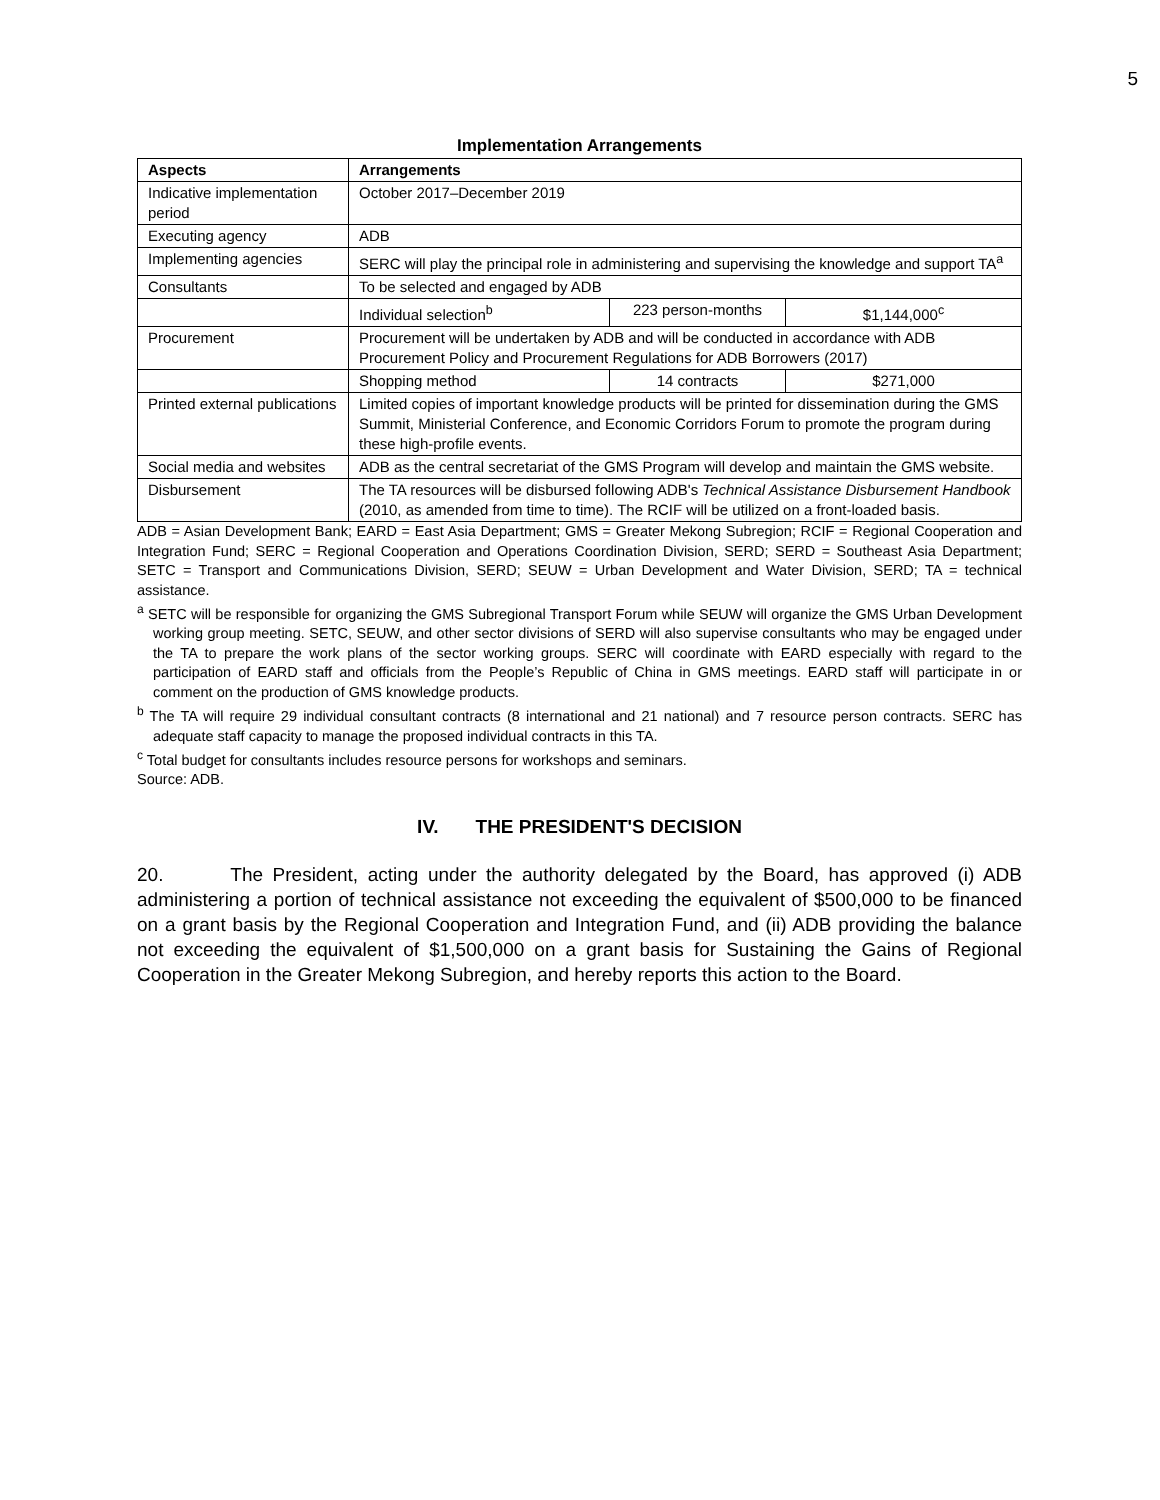5
Implementation Arrangements
| Aspects | Arrangements | | |
| --- | --- | --- | --- |
| Indicative implementation period | October 2017–December 2019 | | |
| Executing agency | ADB | | |
| Implementing agencies | SERC will play the principal role in administering and supervising the knowledge and support TA<sup>a</sup> | | |
| Consultants | To be selected and engaged by ADB | | |
| | Individual selection<sup>b</sup> | 223 person-months | $1,144,000<sup>c</sup> |
| Procurement | Procurement will be undertaken by ADB and will be conducted in accordance with ADB Procurement Policy and Procurement Regulations for ADB Borrowers (2017) | | |
| | Shopping method | 14 contracts | $271,000 |
| Printed external publications | Limited copies of important knowledge products will be printed for dissemination during the GMS Summit, Ministerial Conference, and Economic Corridors Forum to promote the program during these high-profile events. | | |
| Social media and websites | ADB as the central secretariat of the GMS Program will develop and maintain the GMS website. | | |
| Disbursement | The TA resources will be disbursed following ADB's Technical Assistance Disbursement Handbook (2010, as amended from time to time). The RCIF will be utilized on a front-loaded basis. | | |
ADB = Asian Development Bank; EARD = East Asia Department; GMS = Greater Mekong Subregion; RCIF = Regional Cooperation and Integration Fund; SERC = Regional Cooperation and Operations Coordination Division, SERD; SERD = Southeast Asia Department; SETC = Transport and Communications Division, SERD; SEUW = Urban Development and Water Division, SERD; TA = technical assistance.
<sup>a</sup> SETC will be responsible for organizing the GMS Subregional Transport Forum while SEUW will organize the GMS Urban Development working group meeting. SETC, SEUW, and other sector divisions of SERD will also supervise consultants who may be engaged under the TA to prepare the work plans of the sector working groups. SERC will coordinate with EARD especially with regard to the participation of EARD staff and officials from the People’s Republic of China in GMS meetings. EARD staff will participate in or comment on the production of GMS knowledge products.
<sup>b</sup> The TA will require 29 individual consultant contracts (8 international and 21 national) and 7 resource person contracts. SERC has adequate staff capacity to manage the proposed individual contracts in this TA.
<sup>c</sup> Total budget for consultants includes resource persons for workshops and seminars.
Source: ADB.
IV. THE PRESIDENT'S DECISION
20. The President, acting under the authority delegated by the Board, has approved (i) ADB administering a portion of technical assistance not exceeding the equivalent of $500,000 to be financed on a grant basis by the Regional Cooperation and Integration Fund, and (ii) ADB providing the balance not exceeding the equivalent of $1,500,000 on a grant basis for Sustaining the Gains of Regional Cooperation in the Greater Mekong Subregion, and hereby reports this action to the Board.